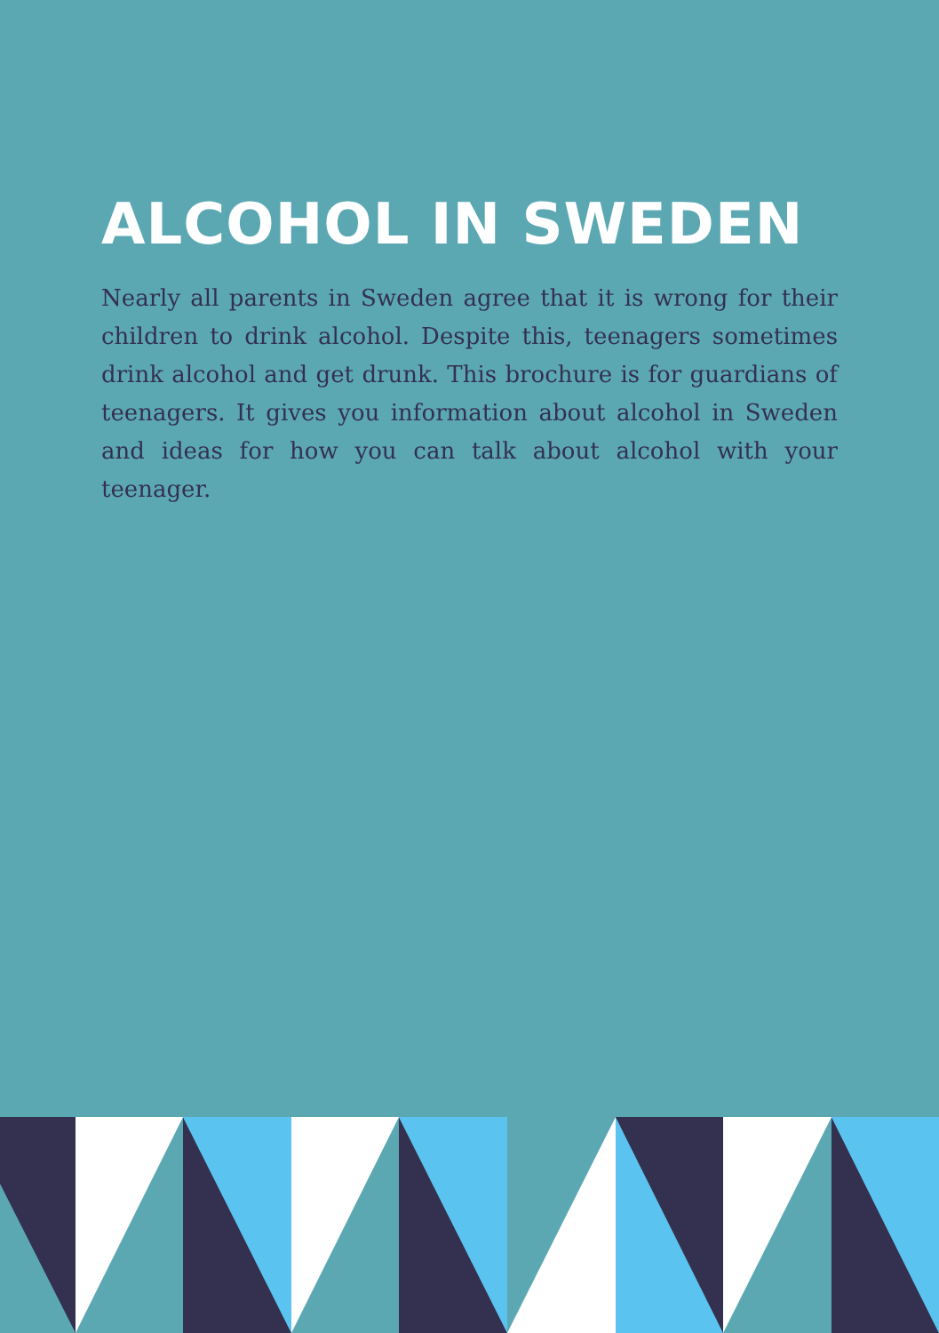ALCOHOL IN SWEDEN
Nearly all parents in Sweden agree that it is wrong for their children to drink alcohol. Despite this, teenagers sometimes drink alcohol and get drunk. This brochure is for guardians of teenagers. It gives you information about alcohol in Sweden and ideas for how you can talk about alcohol with your teenager.